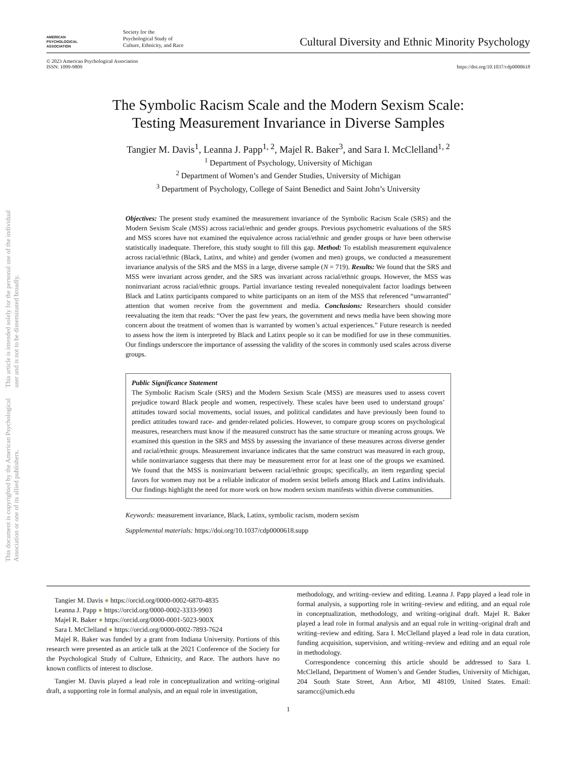This document is copyrighted by the American Psychological Association or one of its allied publishers.
This article is intended solely for the personal use of the individual user and is not to be disseminated broadly.
AMERICAN
PSYCHOLOGICAL
ASSOCIATION
Society for the
Psychological Study of
Culture, Ethnicity, and Race
Cultural Diversity and Ethnic Minority Psychology
© 2023 American Psychological Association
ISSN: 1099-9809
https://doi.org/10.1037/cdp0000618
The Symbolic Racism Scale and the Modern Sexism Scale:
Testing Measurement Invariance in Diverse Samples
Tangier M. Davis<sup>1</sup>, Leanna J. Papp<sup>1, 2</sup>, Majel R. Baker<sup>3</sup>, and Sara I. McClelland<sup>1, 2</sup>
<sup>1</sup> Department of Psychology, University of Michigan
<sup>2</sup> Department of Women’s and Gender Studies, University of Michigan
<sup>3</sup> Department of Psychology, College of Saint Benedict and Saint John’s University
Objectives: The present study examined the measurement invariance of the Symbolic Racism Scale (SRS) and the Modern Sexism Scale (MSS) across racial/ethnic and gender groups. Previous psychometric evaluations of the SRS and MSS scores have not examined the equivalence across racial/ethnic and gender groups or have been otherwise statistically inadequate. Therefore, this study sought to fill this gap. Method: To establish measurement equivalence across racial/ethnic (Black, Latinx, and white) and gender (women and men) groups, we conducted a measurement invariance analysis of the SRS and the MSS in a large, diverse sample (N = 719). Results: We found that the SRS and MSS were invariant across gender, and the SRS was invariant across racial/ethnic groups. However, the MSS was noninvariant across racial/ethnic groups. Partial invariance testing revealed nonequivalent factor loadings between Black and Latinx participants compared to white participants on an item of the MSS that referenced “unwarranted” attention that women receive from the government and media. Conclusions: Researchers should consider reevaluating the item that reads: “Over the past few years, the government and news media have been showing more concern about the treatment of women than is warranted by women’s actual experiences.” Future research is needed to assess how the item is interpreted by Black and Latinx people so it can be modified for use in these communities. Our findings underscore the importance of assessing the validity of the scores in commonly used scales across diverse groups.
Public Significance Statement
The Symbolic Racism Scale (SRS) and the Modern Sexism Scale (MSS) are measures used to assess covert prejudice toward Black people and women, respectively. These scales have been used to understand groups’ attitudes toward social movements, social issues, and political candidates and have previously been found to predict attitudes toward race- and gender-related policies. However, to compare group scores on psychological measures, researchers must know if the measured construct has the same structure or meaning across groups. We examined this question in the SRS and MSS by assessing the invariance of these measures across diverse gender and racial/ethnic groups. Measurement invariance indicates that the same construct was measured in each group, while noninvariance suggests that there may be measurement error for at least one of the groups we examined. We found that the MSS is noninvariant between racial/ethnic groups; specifically, an item regarding special favors for women may not be a reliable indicator of modern sexist beliefs among Black and Latinx individuals. Our findings highlight the need for more work on how modern sexism manifests within diverse communities.
Keywords: measurement invariance, Black, Latinx, symbolic racism, modern sexism
Supplemental materials: https://doi.org/10.1037/cdp0000618.supp
Tangier M. Davis ● https://orcid.org/0000-0002-6870-4835
Leanna J. Papp ● https://orcid.org/0000-0002-3333-9903
Majel R. Baker ● https://orcid.org/0000-0001-5023-900X
Sara I. McClelland ● https://orcid.org/0000-0002-7893-7624
Majel R. Baker was funded by a grant from Indiana University. Portions of this research were presented as an article talk at the 2021 Conference of the Society for the Psychological Study of Culture, Ethnicity, and Race. The authors have no known conflicts of interest to disclose.
Tangier M. Davis played a lead role in conceptualization and writing–original draft, a supporting role in formal analysis, and an equal role in investigation,
methodology, and writing–review and editing. Leanna J. Papp played a lead role in formal analysis, a supporting role in writing–review and editing, and an equal role in conceptualization, methodology, and writing–original draft. Majel R. Baker played a lead role in formal analysis and an equal role in writing–original draft and writing–review and editing. Sara I. McClelland played a lead role in data curation, funding acquisition, supervision, and writing–review and editing and an equal role in methodology.
Correspondence concerning this article should be addressed to Sara I. McClelland, Department of Women’s and Gender Studies, University of Michigan, 204 South State Street, Ann Arbor, MI 48109, United States. Email: saramcc@umich.edu
1